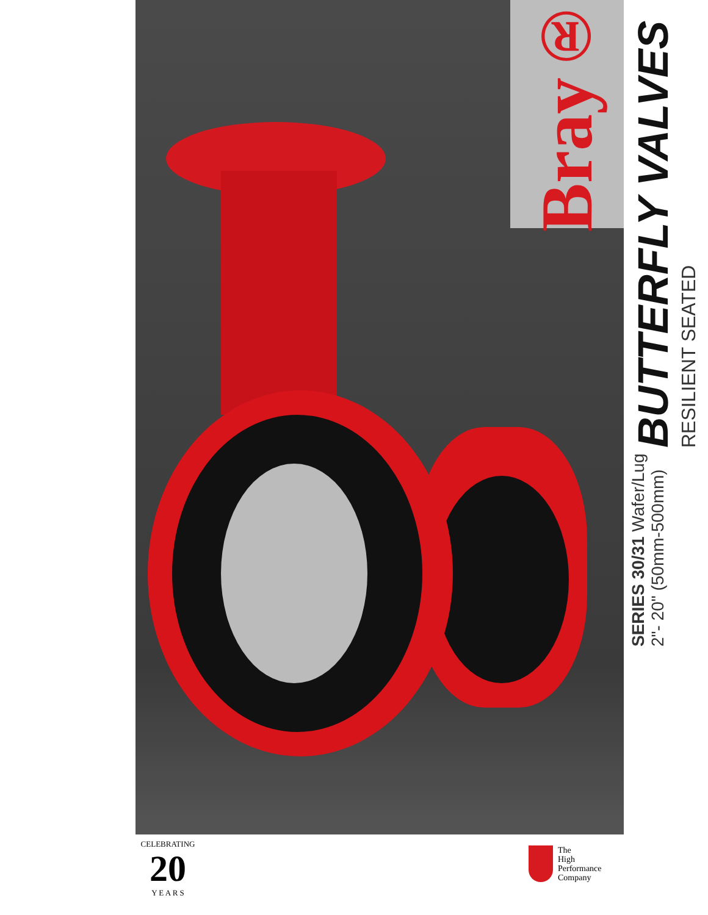Bray®
SERIES 30/31 Wafer/Lug
2"- 20" (50mm-500mm)
BUTTERFLY VALVES
RESILIENT SEATED
CELEBRATING
20
Y E A R S
The
High
Performance
Company